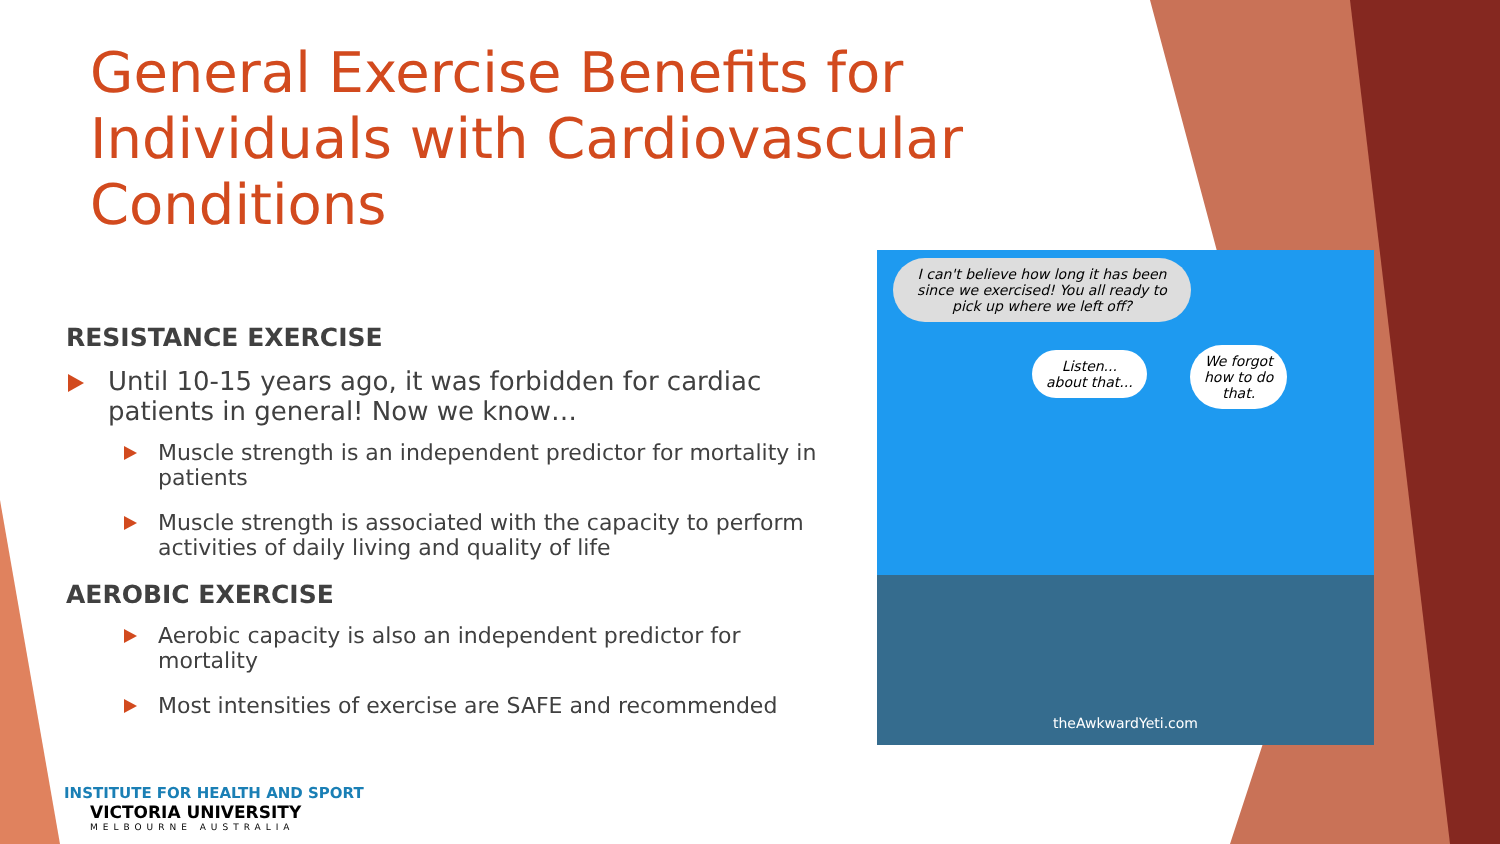General Exercise Benefits for Individuals with Cardiovascular Conditions
RESISTANCE EXERCISE
Until 10-15 years ago, it was forbidden for cardiac patients in general! Now we know…
Muscle strength is an independent predictor for mortality in patients
Muscle strength is associated with the capacity to perform activities of daily living and quality of life
AEROBIC EXERCISE
Aerobic capacity is also an independent predictor for mortality
Most intensities of exercise are SAFE and recommended
I can't believe how long it has been since we exercised! You all ready to pick up where we left off?
Listen...
about that...
We forgot
how to do
that.
theAwkwardYeti.com
INSTITUTE FOR HEALTH AND SPORT
VICTORIA UNIVERSITY
MELBOURNE AUSTRALIA